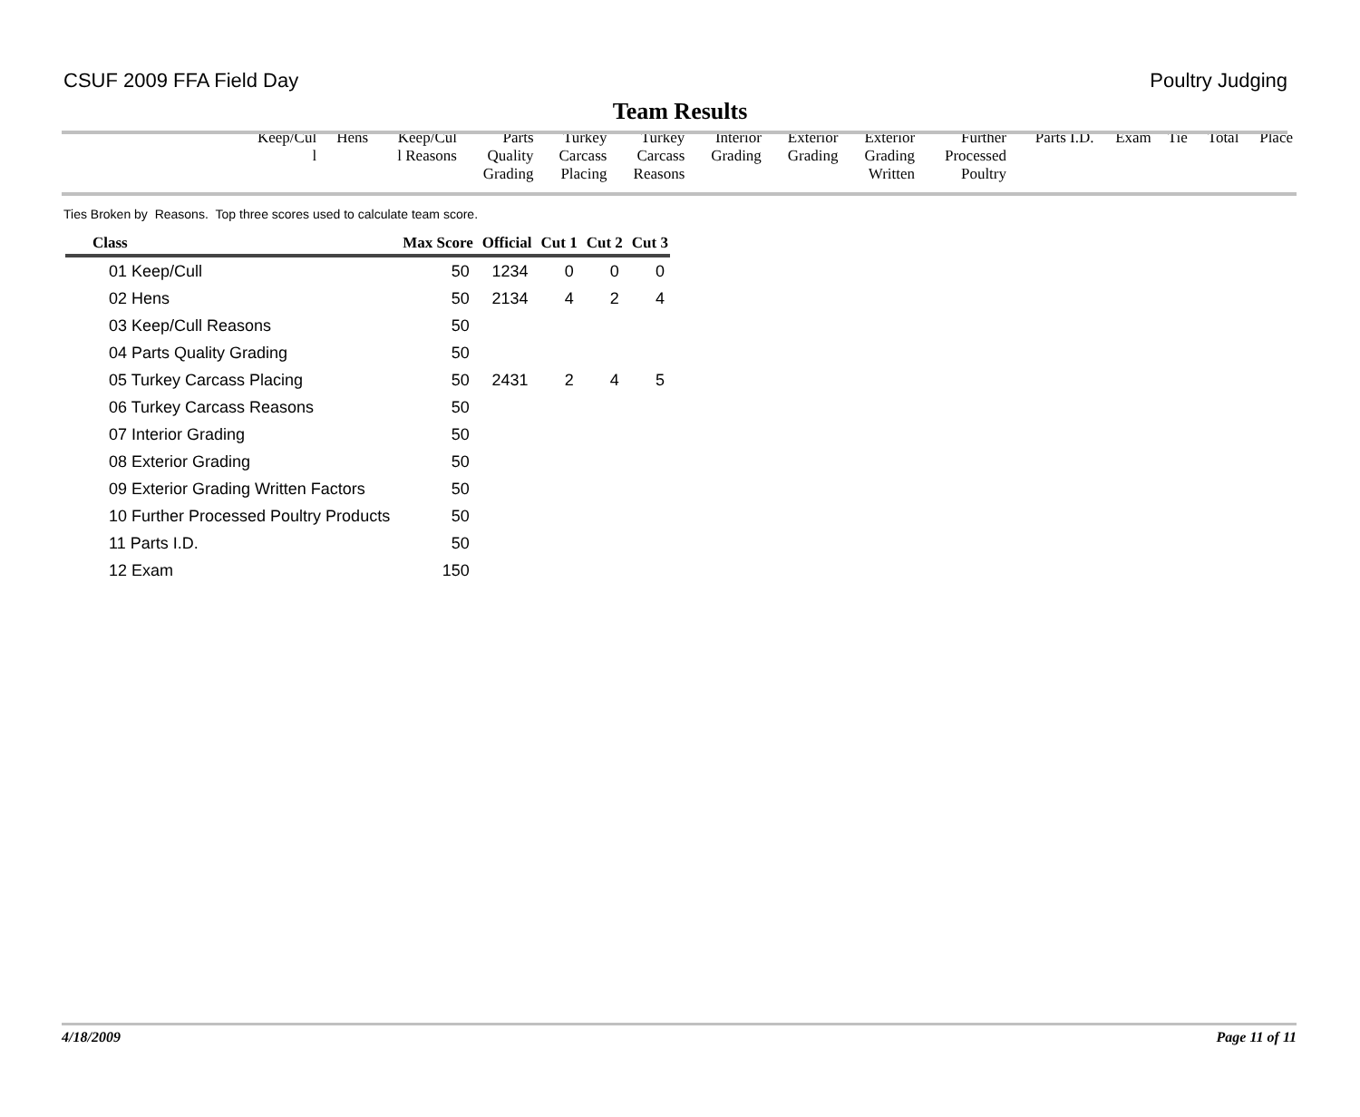CSUF 2009 FFA Field Day Poultry Judging
Team Results
| | Keep/Cul l | Hens | Keep/Cul l Reasons | Parts Quality Grading | Turkey Carcass Placing | Turkey Carcass Reasons | Interior Grading | Exterior Grading | Exterior Grading Written | Further Processed Poultry | Parts I.D. | Exam | Tie | Total | Place |
| --- | --- | --- | --- | --- | --- | --- | --- | --- | --- | --- | --- | --- | --- | --- | --- |
Ties Broken by Reasons. Top three scores used to calculate team score.
| Class | Max Score | Official | Cut 1 | Cut 2 | Cut 3 |
| --- | --- | --- | --- | --- | --- |
| 01 Keep/Cull | 50 | 1234 | 0 | 0 | 0 |
| 02 Hens | 50 | 2134 | 4 | 2 | 4 |
| 03 Keep/Cull Reasons | 50 | | | | |
| 04 Parts Quality Grading | 50 | | | | |
| 05 Turkey Carcass Placing | 50 | 2431 | 2 | 4 | 5 |
| 06 Turkey Carcass Reasons | 50 | | | | |
| 07 Interior Grading | 50 | | | | |
| 08 Exterior Grading | 50 | | | | |
| 09 Exterior Grading Written Factors | 50 | | | | |
| 10 Further Processed Poultry Products | 50 | | | | |
| 11 Parts I.D. | 50 | | | | |
| 12 Exam | 150 | | | | |
4/18/2009 Page 11 of 11